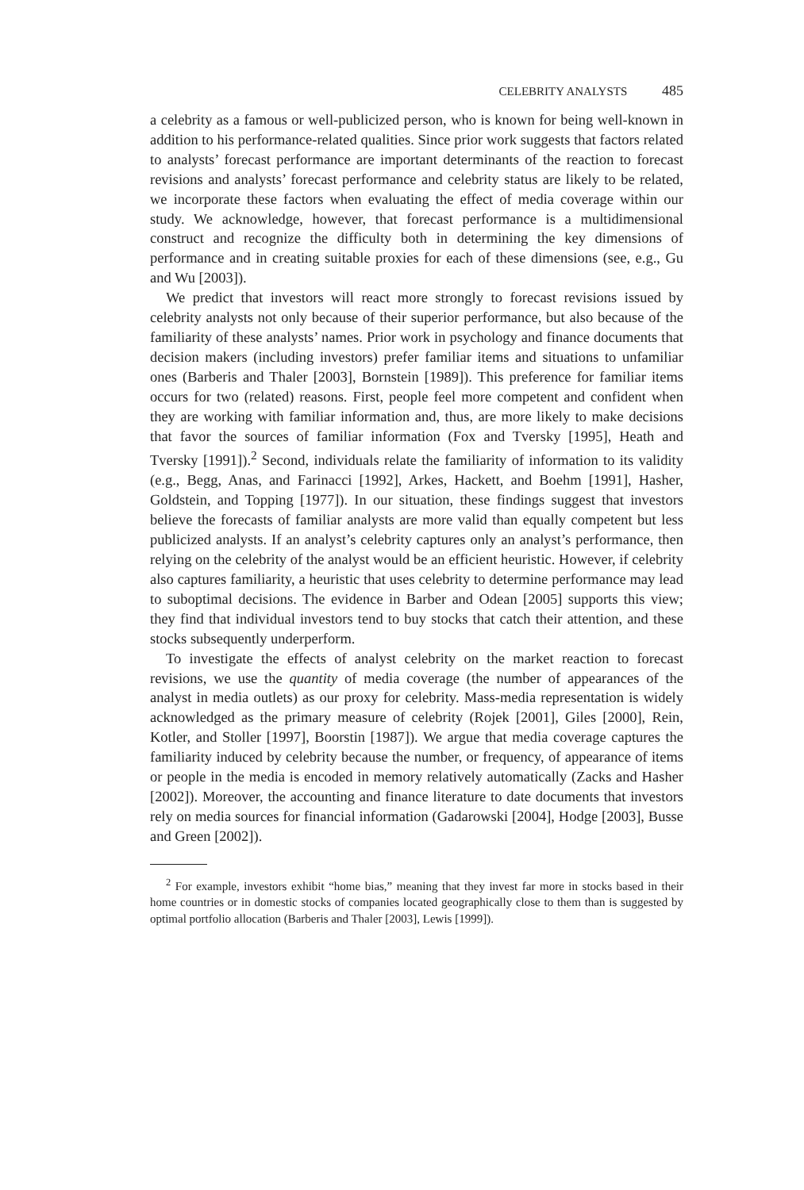CELEBRITY ANALYSTS 485
a celebrity as a famous or well-publicized person, who is known for being well-known in addition to his performance-related qualities. Since prior work suggests that factors related to analysts’ forecast performance are important determinants of the reaction to forecast revisions and analysts’ forecast performance and celebrity status are likely to be related, we incorporate these factors when evaluating the effect of media coverage within our study. We acknowledge, however, that forecast performance is a multidimensional construct and recognize the difficulty both in determining the key dimensions of performance and in creating suitable proxies for each of these dimensions (see, e.g., Gu and Wu [2003]).
We predict that investors will react more strongly to forecast revisions issued by celebrity analysts not only because of their superior performance, but also because of the familiarity of these analysts’ names. Prior work in psychology and finance documents that decision makers (including investors) prefer familiar items and situations to unfamiliar ones (Barberis and Thaler [2003], Bornstein [1989]). This preference for familiar items occurs for two (related) reasons. First, people feel more competent and confident when they are working with familiar information and, thus, are more likely to make decisions that favor the sources of familiar information (Fox and Tversky [1995], Heath and Tversky [1991]).<sup>2</sup> Second, individuals relate the familiarity of information to its validity (e.g., Begg, Anas, and Farinacci [1992], Arkes, Hackett, and Boehm [1991], Hasher, Goldstein, and Topping [1977]). In our situation, these findings suggest that investors believe the forecasts of familiar analysts are more valid than equally competent but less publicized analysts. If an analyst’s celebrity captures only an analyst’s performance, then relying on the celebrity of the analyst would be an efficient heuristic. However, if celebrity also captures familiarity, a heuristic that uses celebrity to determine performance may lead to suboptimal decisions. The evidence in Barber and Odean [2005] supports this view; they find that individual investors tend to buy stocks that catch their attention, and these stocks subsequently underperform.
To investigate the effects of analyst celebrity on the market reaction to forecast revisions, we use the quantity of media coverage (the number of appearances of the analyst in media outlets) as our proxy for celebrity. Mass-media representation is widely acknowledged as the primary measure of celebrity (Rojek [2001], Giles [2000], Rein, Kotler, and Stoller [1997], Boorstin [1987]). We argue that media coverage captures the familiarity induced by celebrity because the number, or frequency, of appearance of items or people in the media is encoded in memory relatively automatically (Zacks and Hasher [2002]). Moreover, the accounting and finance literature to date documents that investors rely on media sources for financial information (Gadarowski [2004], Hodge [2003], Busse and Green [2002]).
<sup>2</sup> For example, investors exhibit “home bias,” meaning that they invest far more in stocks based in their home countries or in domestic stocks of companies located geographically close to them than is suggested by optimal portfolio allocation (Barberis and Thaler [2003], Lewis [1999]).